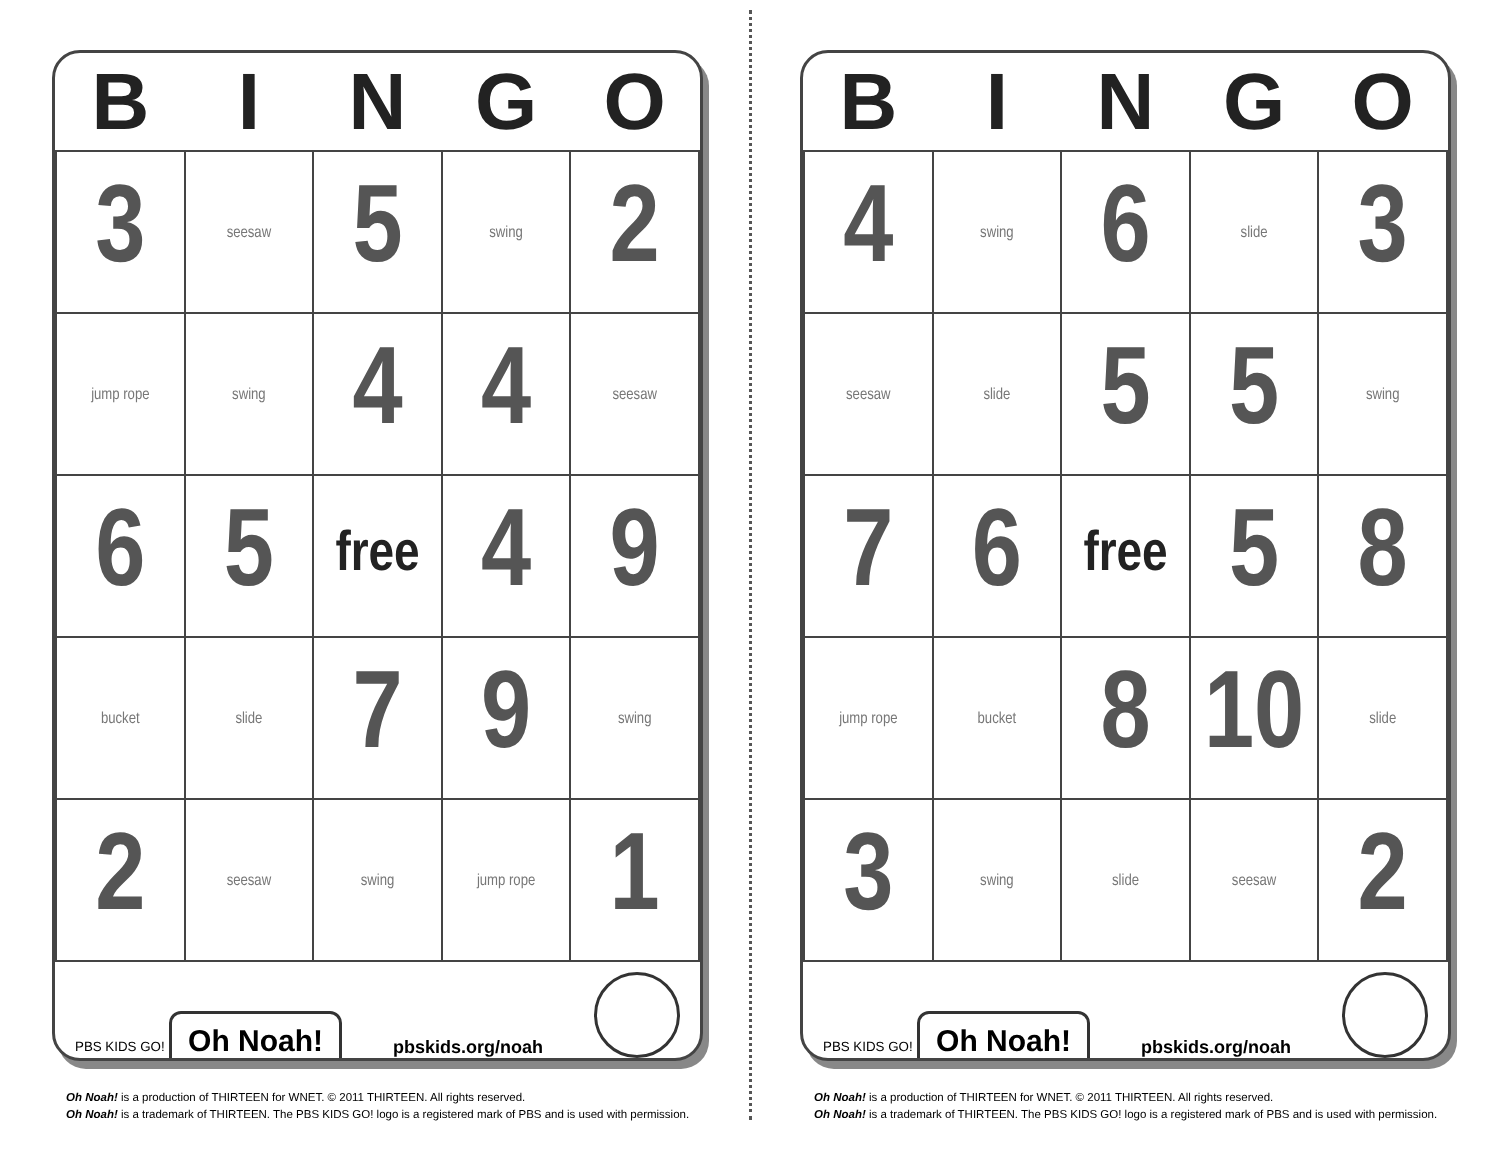| B | I | N | G | O |
| --- | --- | --- | --- | --- |
| 3 | seesaw | 5 | swing | 2 |
| jump rope | swing | 4 | 4 | seesaw |
| 6 | 5 | free | 4 | 9 |
| bucket | slide | 7 | 9 | swing |
| 2 | seesaw | swing | jump rope | 1 |
PBS KIDS GO! Oh Noah!
pbskids.org/noah
Oh Noah! is a production of THIRTEEN for WNET. © 2011 THIRTEEN. All rights reserved.
Oh Noah! is a trademark of THIRTEEN. The PBS KIDS GO! logo is a registered mark of PBS and is used with permission.
| B | I | N | G | O |
| --- | --- | --- | --- | --- |
| 4 | swing | 6 | slide | 3 |
| seesaw | slide | 5 | 5 | swing |
| 7 | 6 | free | 5 | 8 |
| jump rope | bucket | 8 | 10 | slide |
| 3 | swing | slide | seesaw | 2 |
PBS KIDS GO! Oh Noah!
pbskids.org/noah
Oh Noah! is a production of THIRTEEN for WNET. © 2011 THIRTEEN. All rights reserved.
Oh Noah! is a trademark of THIRTEEN. The PBS KIDS GO! logo is a registered mark of PBS and is used with permission.